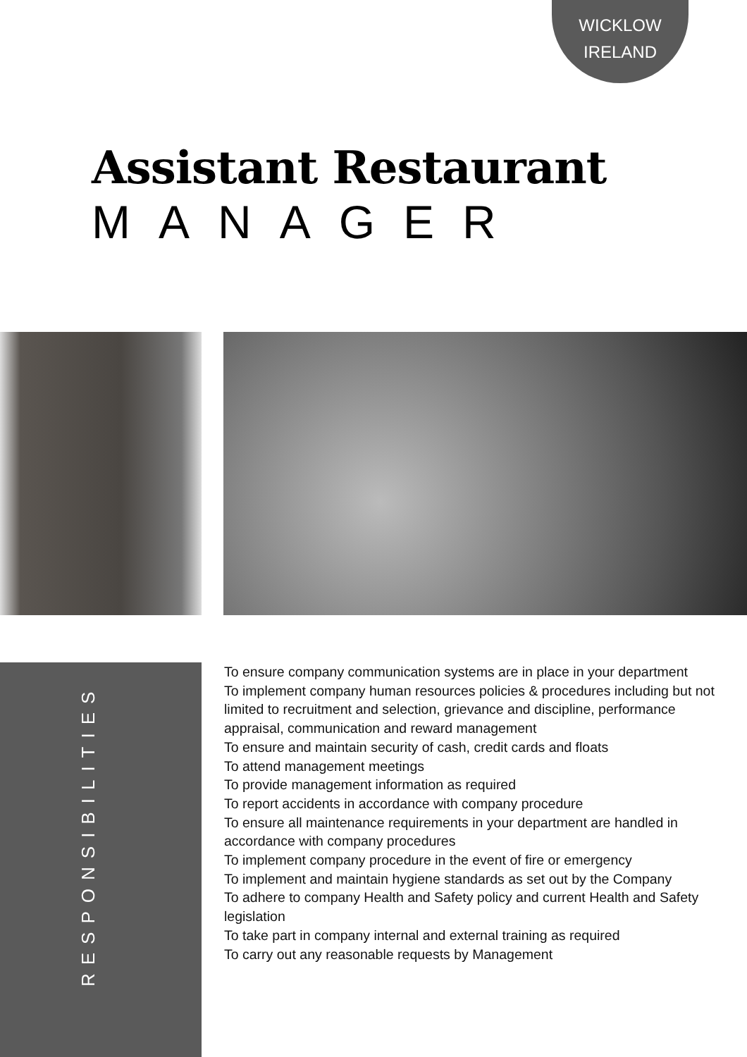WICKLOW
IRELAND
Assistant Restaurant
MANAGER
RESPONSIBILITIES
To ensure company communication systems are in place in your department
To implement company human resources policies & procedures including but not limited to recruitment and selection, grievance and discipline, performance appraisal, communication and reward management
To ensure and maintain security of cash, credit cards and floats
To attend management meetings
To provide management information as required
To report accidents in accordance with company procedure
To ensure all maintenance requirements in your department are handled in accordance with company procedures
To implement company procedure in the event of fire or emergency
To implement and maintain hygiene standards as set out by the Company
To adhere to company Health and Safety policy and current Health and Safety legislation
To take part in company internal and external training as required
To carry out any reasonable requests by Management